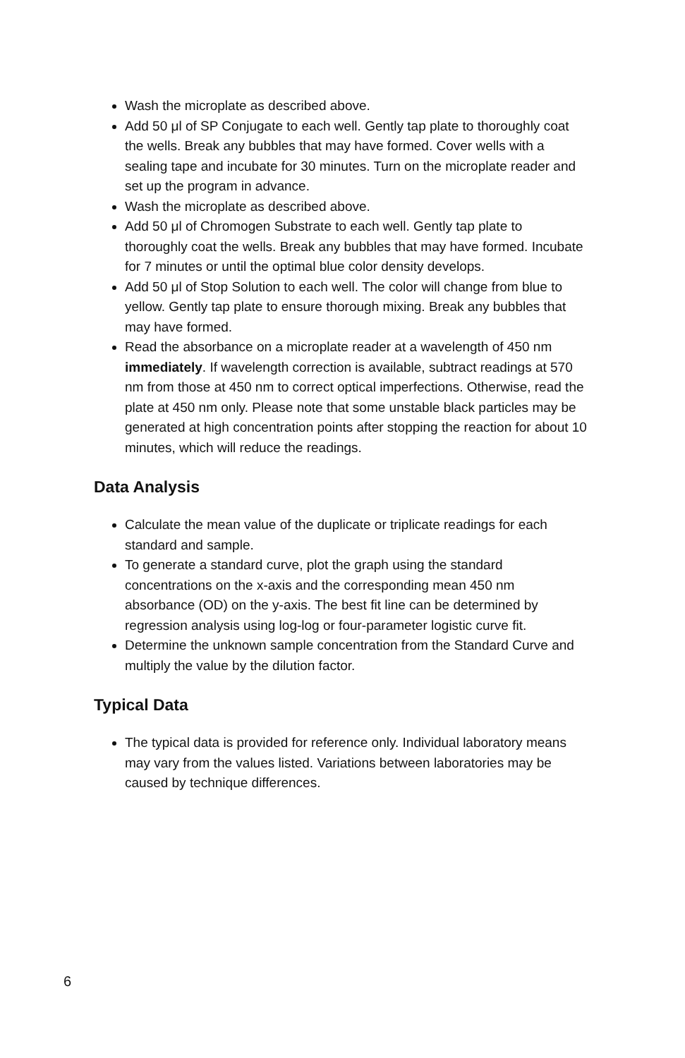Wash the microplate as described above.
Add 50 μl of SP Conjugate to each well. Gently tap plate to thoroughly coat the wells. Break any bubbles that may have formed. Cover wells with a sealing tape and incubate for 30 minutes. Turn on the microplate reader and set up the program in advance.
Wash the microplate as described above.
Add 50 μl of Chromogen Substrate to each well. Gently tap plate to thoroughly coat the wells. Break any bubbles that may have formed. Incubate for 7 minutes or until the optimal blue color density develops.
Add 50 μl of Stop Solution to each well. The color will change from blue to yellow. Gently tap plate to ensure thorough mixing. Break any bubbles that may have formed.
Read the absorbance on a microplate reader at a wavelength of 450 nm immediately. If wavelength correction is available, subtract readings at 570 nm from those at 450 nm to correct optical imperfections. Otherwise, read the plate at 450 nm only. Please note that some unstable black particles may be generated at high concentration points after stopping the reaction for about 10 minutes, which will reduce the readings.
Data Analysis
Calculate the mean value of the duplicate or triplicate readings for each standard and sample.
To generate a standard curve, plot the graph using the standard concentrations on the x-axis and the corresponding mean 450 nm absorbance (OD) on the y-axis. The best fit line can be determined by regression analysis using log-log or four-parameter logistic curve fit.
Determine the unknown sample concentration from the Standard Curve and multiply the value by the dilution factor.
Typical Data
The typical data is provided for reference only. Individual laboratory means may vary from the values listed. Variations between laboratories may be caused by technique differences.
6